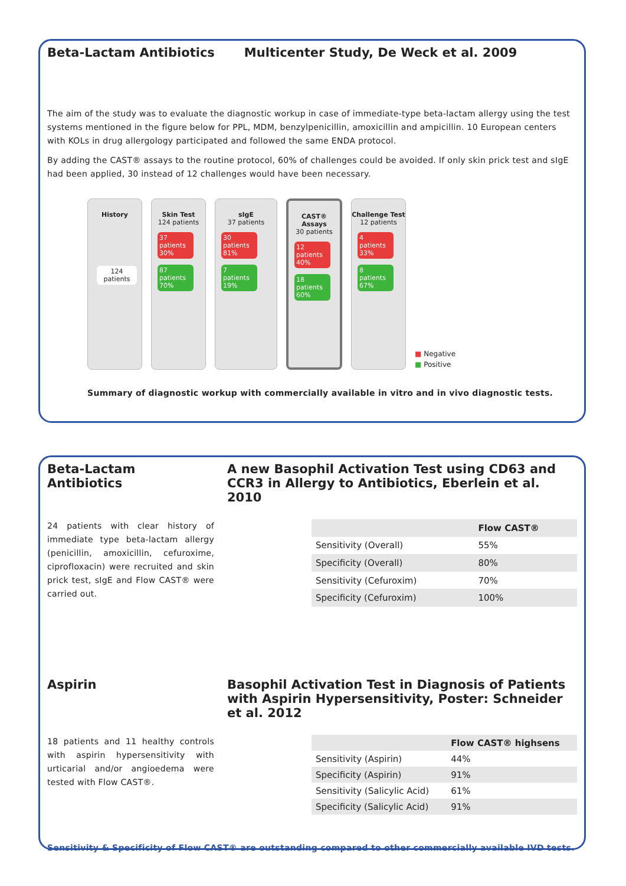Beta-Lactam Antibiotics Multicenter Study, De Weck et al. 2009
The aim of the study was to evaluate the diagnostic workup in case of immediate-type beta-lactam allergy using the test systems mentioned in the figure below for PPL, MDM, benzylpenicillin, amoxicillin and ampicillin. 10 European centers with KOLs in drug allergology participated and followed the same ENDA protocol.
By adding the CAST® assays to the routine protocol, 60% of challenges could be avoided. If only skin prick test and sIgE had been applied, 30 instead of 12 challenges would have been necessary.
History
124 patients
Skin Test
124 patients
37 patients 30%
87 patients 70%
sIgE
37 patients
30 patients 81%
7 patients 19%
CAST® Assays
30 patients
12 patients 40%
18 patients 60%
Challenge Test
12 patients
4 patients 33%
8 patients 67%
■ Negative
■ Positive
Summary of diagnostic workup with commercially available in vitro and in vivo diagnostic tests.
Beta-Lactam Antibiotics
A new Basophil Activation Test using CD63 and CCR3 in Allergy to Antibiotics, Eberlein et al. 2010
24 patients with clear history of immediate type beta-lactam allergy (penicillin, amoxicillin, cefuroxime, ciprofloxacin) were recruited and skin prick test, sIgE and Flow CAST® were carried out.
| | Flow CAST® |
| --- | --- |
| Sensitivity (Overall) | 55% |
| Specificity (Overall) | 80% |
| Sensitivity (Cefuroxim) | 70% |
| Specificity (Cefuroxim) | 100% |
Aspirin Basophil Activation Test in Diagnosis of Patients with Aspirin Hypersensitivity, Poster: Schneider et al. 2012
18 patients and 11 healthy controls with aspirin hypersensitivity with urticarial and/or angioedema were tested with Flow CAST®.
| | Flow CAST® highsens |
| --- | --- |
| Sensitivity (Aspirin) | 44% |
| Specificity (Aspirin) | 91% |
| Sensitivity (Salicylic Acid) | 61% |
| Specificity (Salicylic Acid) | 91% |
Sensitivity & Specificity of Flow CAST® are outstanding compared to other commercially available IVD tests.